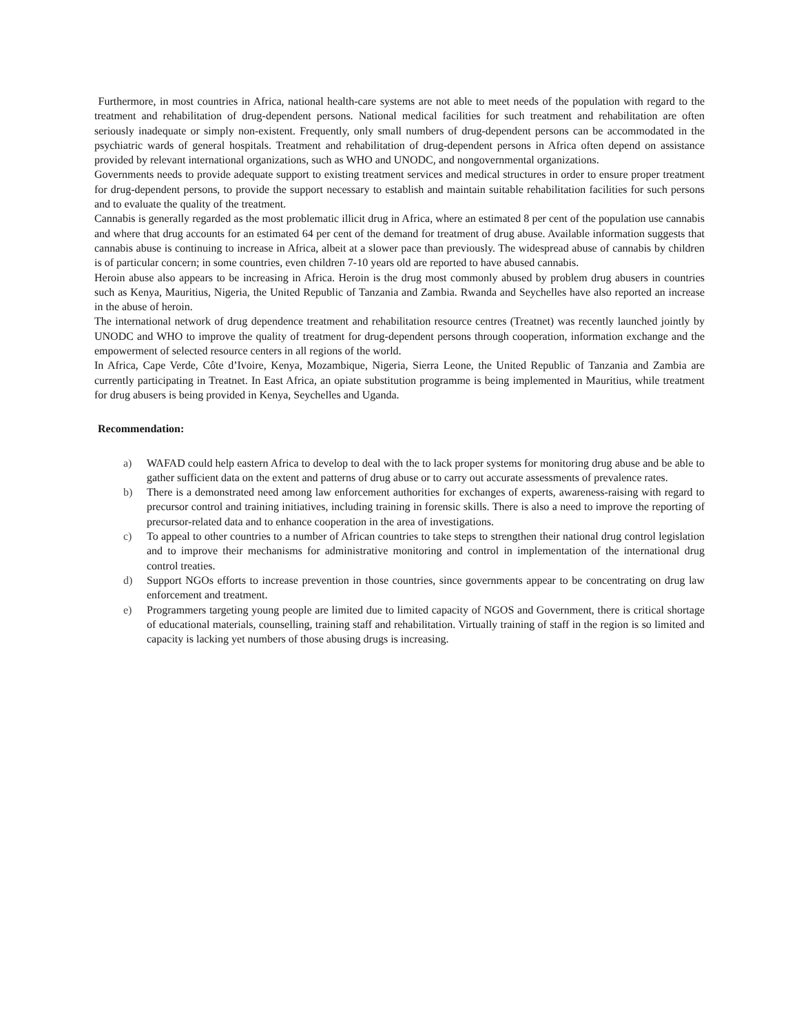Furthermore, in most countries in Africa, national health-care systems are not able to meet needs of the population with regard to the treatment and rehabilitation of drug-dependent persons. National medical facilities for such treatment and rehabilitation are often seriously inadequate or simply non-existent. Frequently, only small numbers of drug-dependent persons can be accommodated in the psychiatric wards of general hospitals. Treatment and rehabilitation of drug-dependent persons in Africa often depend on assistance provided by relevant international organizations, such as WHO and UNODC, and nongovernmental organizations.
Governments needs to provide adequate support to existing treatment services and medical structures in order to ensure proper treatment for drug-dependent persons, to provide the support necessary to establish and maintain suitable rehabilitation facilities for such persons and to evaluate the quality of the treatment.
Cannabis is generally regarded as the most problematic illicit drug in Africa, where an estimated 8 per cent of the population use cannabis and where that drug accounts for an estimated 64 per cent of the demand for treatment of drug abuse. Available information suggests that cannabis abuse is continuing to increase in Africa, albeit at a slower pace than previously. The widespread abuse of cannabis by children is of particular concern; in some countries, even children 7-10 years old are reported to have abused cannabis.
Heroin abuse also appears to be increasing in Africa. Heroin is the drug most commonly abused by problem drug abusers in countries such as Kenya, Mauritius, Nigeria, the United Republic of Tanzania and Zambia. Rwanda and Seychelles have also reported an increase in the abuse of heroin.
The international network of drug dependence treatment and rehabilitation resource centres (Treatnet) was recently launched jointly by UNODC and WHO to improve the quality of treatment for drug-dependent persons through cooperation, information exchange and the empowerment of selected resource centers in all regions of the world.
In Africa, Cape Verde, Côte d’Ivoire, Kenya, Mozambique, Nigeria, Sierra Leone, the United Republic of Tanzania and Zambia are currently participating in Treatnet. In East Africa, an opiate substitution programme is being implemented in Mauritius, while treatment for drug abusers is being provided in Kenya, Seychelles and Uganda.
Recommendation:
a) WAFAD could help eastern Africa to develop to deal with the to lack proper systems for monitoring drug abuse and be able to gather sufficient data on the extent and patterns of drug abuse or to carry out accurate assessments of prevalence rates.
b) There is a demonstrated need among law enforcement authorities for exchanges of experts, awareness-raising with regard to precursor control and training initiatives, including training in forensic skills. There is also a need to improve the reporting of precursor-related data and to enhance cooperation in the area of investigations.
c) To appeal to other countries to a number of African countries to take steps to strengthen their national drug control legislation and to improve their mechanisms for administrative monitoring and control in implementation of the international drug control treaties.
d) Support NGOs efforts to increase prevention in those countries, since governments appear to be concentrating on drug law enforcement and treatment.
e) Programmers targeting young people are limited due to limited capacity of NGOS and Government, there is critical shortage of educational materials, counselling, training staff and rehabilitation. Virtually training of staff in the region is so limited and capacity is lacking yet numbers of those abusing drugs is increasing.